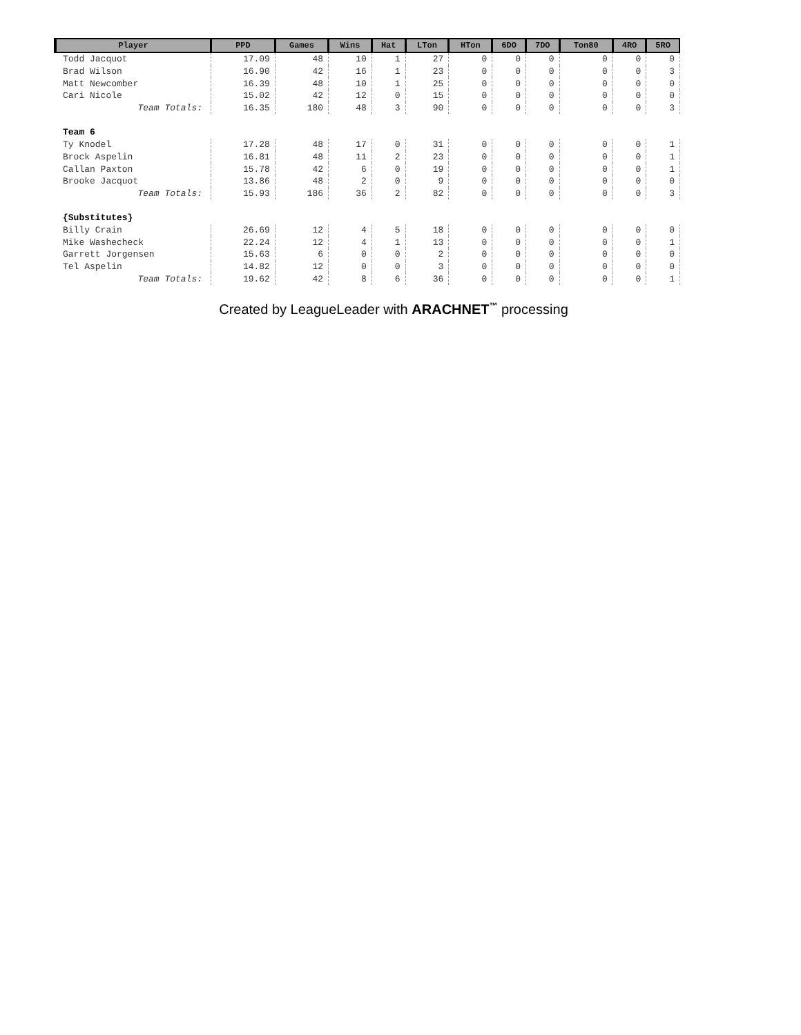| Player | PPD | Games | Wins | Hat | LTon | HTon | 6DO | 7DO | Ton80 | 4RO | 5RO |
| --- | --- | --- | --- | --- | --- | --- | --- | --- | --- | --- | --- |
| Todd Jacquot | 17.09 | 48 | 10 | 1 | 27 | 0 | 0 | 0 | 0 | 0 | 0 |
| Brad Wilson | 16.90 | 42 | 16 | 1 | 23 | 0 | 0 | 0 | 0 | 0 | 3 |
| Matt Newcomber | 16.39 | 48 | 10 | 1 | 25 | 0 | 0 | 0 | 0 | 0 | 0 |
| Cari Nicole | 15.02 | 42 | 12 | 0 | 15 | 0 | 0 | 0 | 0 | 0 | 0 |
| Team Totals: | 16.35 | 180 | 48 | 3 | 90 | 0 | 0 | 0 | 0 | 0 | 3 |
| Team 6 | | | | | | | | | | | |
| Ty Knodel | 17.28 | 48 | 17 | 0 | 31 | 0 | 0 | 0 | 0 | 0 | 1 |
| Brock Aspelin | 16.81 | 48 | 11 | 2 | 23 | 0 | 0 | 0 | 0 | 0 | 1 |
| Callan Paxton | 15.78 | 42 | 6 | 0 | 19 | 0 | 0 | 0 | 0 | 0 | 1 |
| Brooke Jacquot | 13.86 | 48 | 2 | 0 | 9 | 0 | 0 | 0 | 0 | 0 | 0 |
| Team Totals: | 15.93 | 186 | 36 | 2 | 82 | 0 | 0 | 0 | 0 | 0 | 3 |
| {Substitutes} | | | | | | | | | | | |
| Billy Crain | 26.69 | 12 | 4 | 5 | 18 | 0 | 0 | 0 | 0 | 0 | 0 |
| Mike Washecheck | 22.24 | 12 | 4 | 1 | 13 | 0 | 0 | 0 | 0 | 0 | 1 |
| Garrett Jorgensen | 15.63 | 6 | 0 | 0 | 2 | 0 | 0 | 0 | 0 | 0 | 0 |
| Tel Aspelin | 14.82 | 12 | 0 | 0 | 3 | 0 | 0 | 0 | 0 | 0 | 0 |
| Team Totals: | 19.62 | 42 | 8 | 6 | 36 | 0 | 0 | 0 | 0 | 0 | 1 |
Created by LeagueLeader with ARACHNET<sup>™</sup> processing